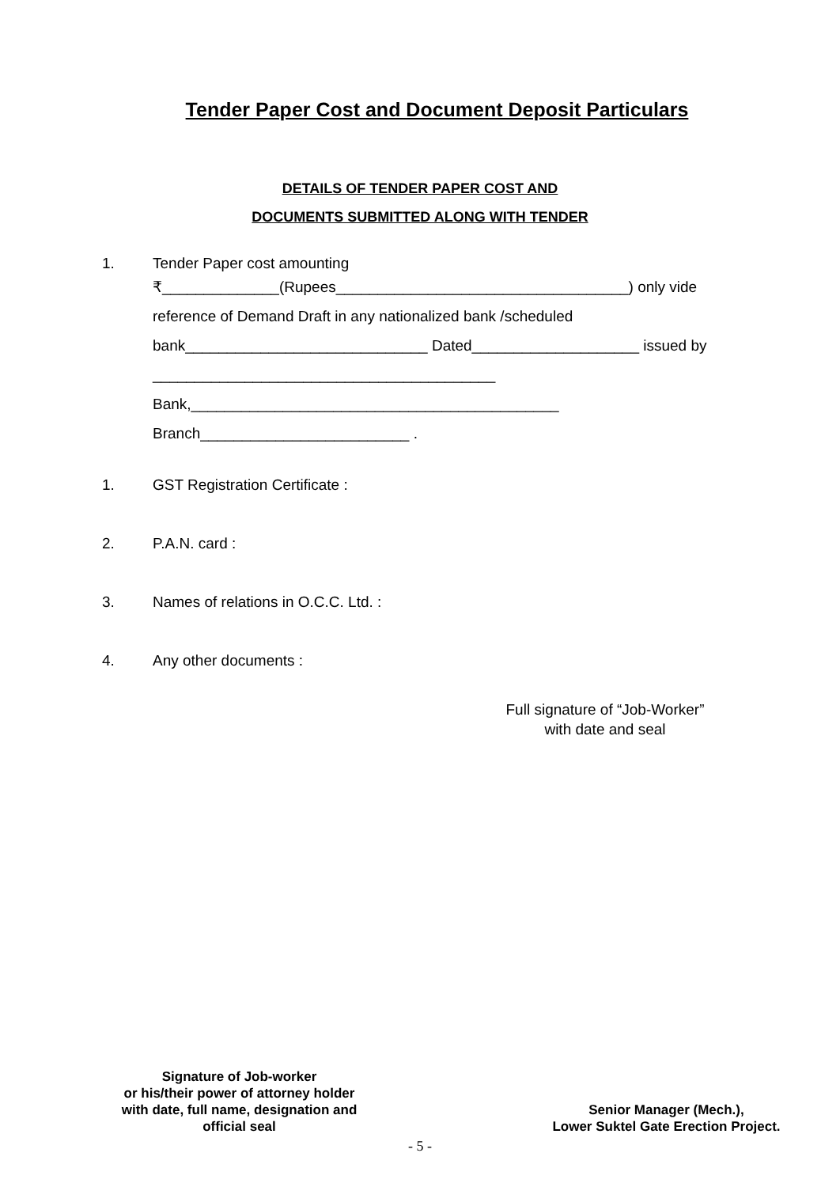Tender Paper Cost and Document Deposit Particulars
DETAILS OF TENDER PAPER COST AND
DOCUMENTS SUBMITTED ALONG WITH TENDER
1. Tender Paper cost amounting
₹______________(Rupees___________________________________) only vide
reference of Demand Draft in any nationalized bank /scheduled
bank_____________________________ Dated____________________ issued by
_________________________________________
Bank,____________________________________________
Branch_________________________ .
1. GST Registration Certificate :
2. P.A.N. card :
3. Names of relations in O.C.C. Ltd. :
4. Any other documents :
Full signature of “Job-Worker”
with date and seal
Signature of Job-worker
or his/their power of attorney holder
with date, full name, designation and
official seal
Senior Manager (Mech.),
Lower Suktel Gate Erection Project.
- 5 -